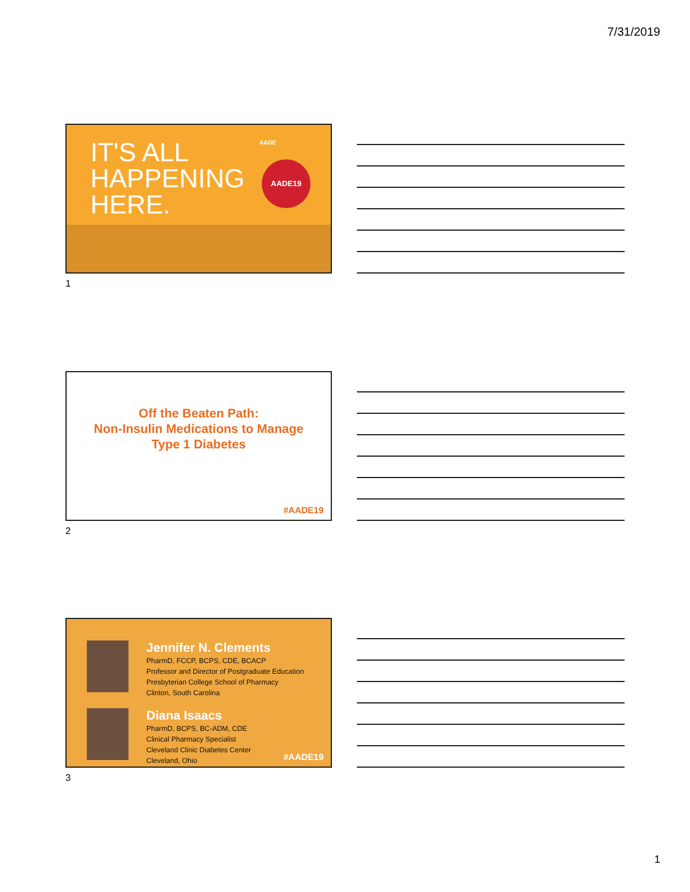7/31/2019
IT'S ALL
HAPPENING
HERE.
AADE19
AADE
1
Off the Beaten Path:
Non-Insulin Medications to Manage
Type 1 Diabetes
#AADE19
2
Jennifer N. Clements
PharmD, FCCP, BCPS, CDE, BCACP
Professor and Director of Postgraduate Education
Presbyterian College School of Pharmacy
Clinton, South Carolina
Diana Isaacs
PharmD, BCPS, BC-ADM, CDE
Clinical Pharmacy Specialist
Cleveland Clinic Diabetes Center
Cleveland, Ohio
#AADE19
3
1